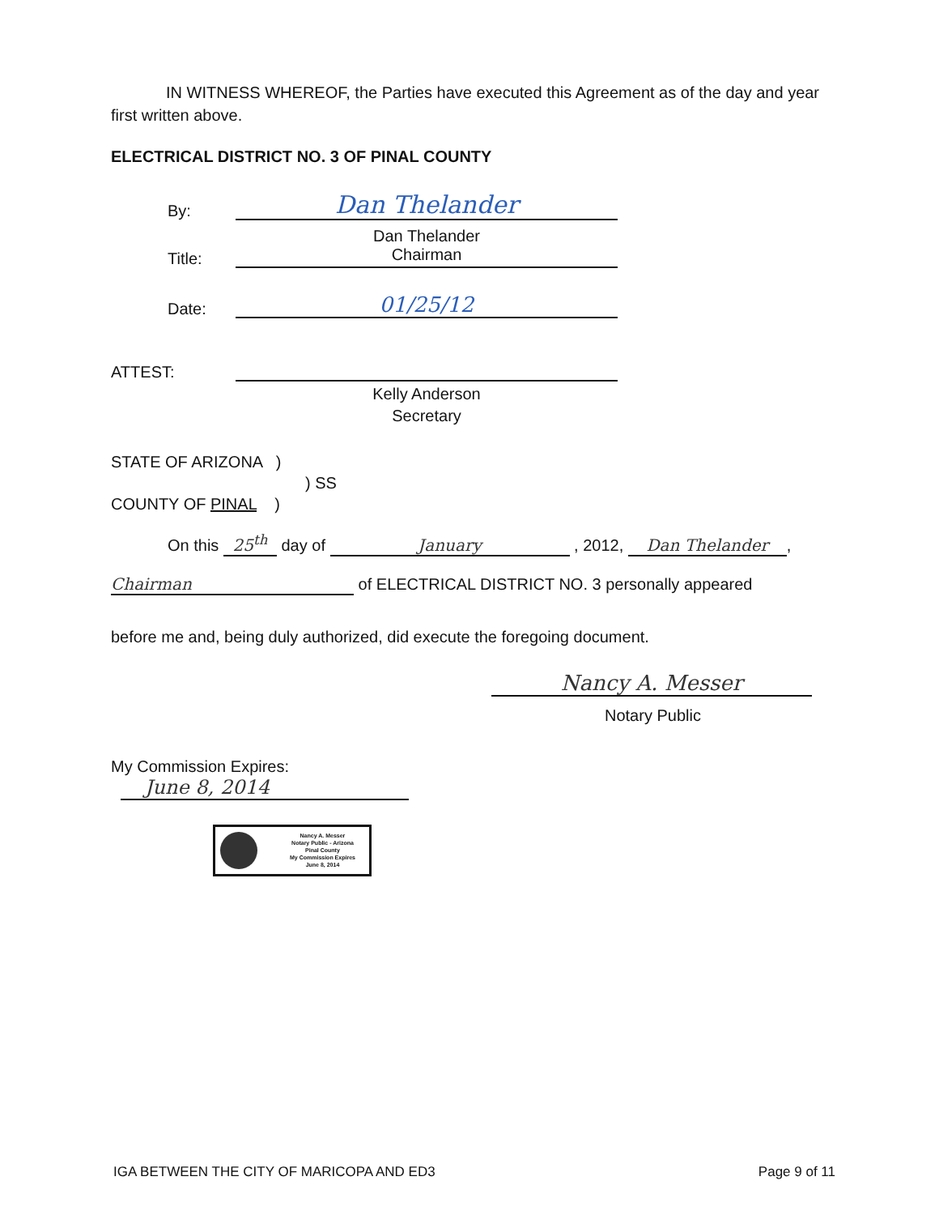IN WITNESS WHEREOF, the Parties have executed this Agreement as of the day and year first written above.
ELECTRICAL DISTRICT NO. 3 OF PINAL COUNTY
By:
Dan Thelander
Dan Thelander
Title:
Chairman
Date:
01/25/12
ATTEST:
Kelly Anderson
Secretary
STATE OF ARIZONA )
) SS
COUNTY OF PINAL )
On this 25<sup>th</sup> day of January , 2012, Dan Thelander,
Chairman of ELECTRICAL DISTRICT NO. 3 personally appeared
before me and, being duly authorized, did execute the foregoing document.
Nancy A. Messer
Notary Public
My Commission Expires:
June 8, 2014
Nancy A. Messer
Notary Public - Arizona
Pinal County
My Commission Expires
June 8, 2014
IGA BETWEEN THE CITY OF MARICOPA AND ED3 Page 9 of 11